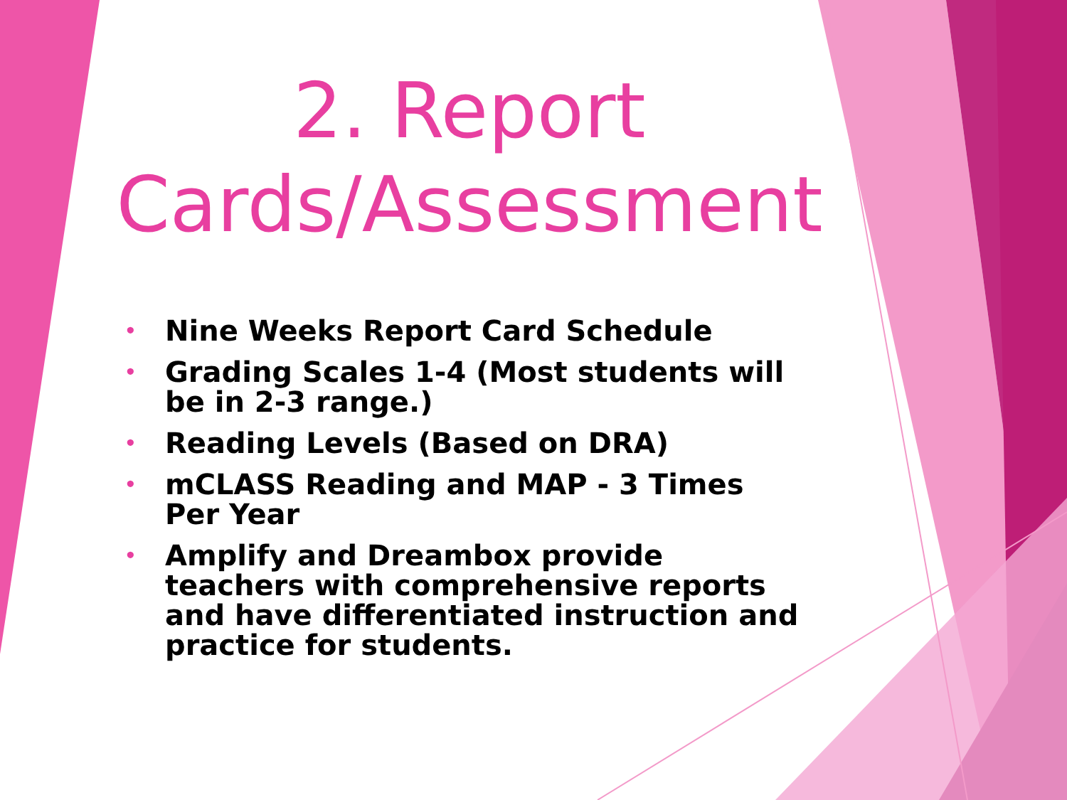2. Report Cards/Assessment
• Nine Weeks Report Card Schedule
• Grading Scales 1-4 (Most students will be in 2-3 range.)
• Reading Levels (Based on DRA)
• mCLASS Reading and MAP - 3 Times Per Year
• Amplify and Dreambox provide teachers with comprehensive reports and have differentiated instruction and practice for students.